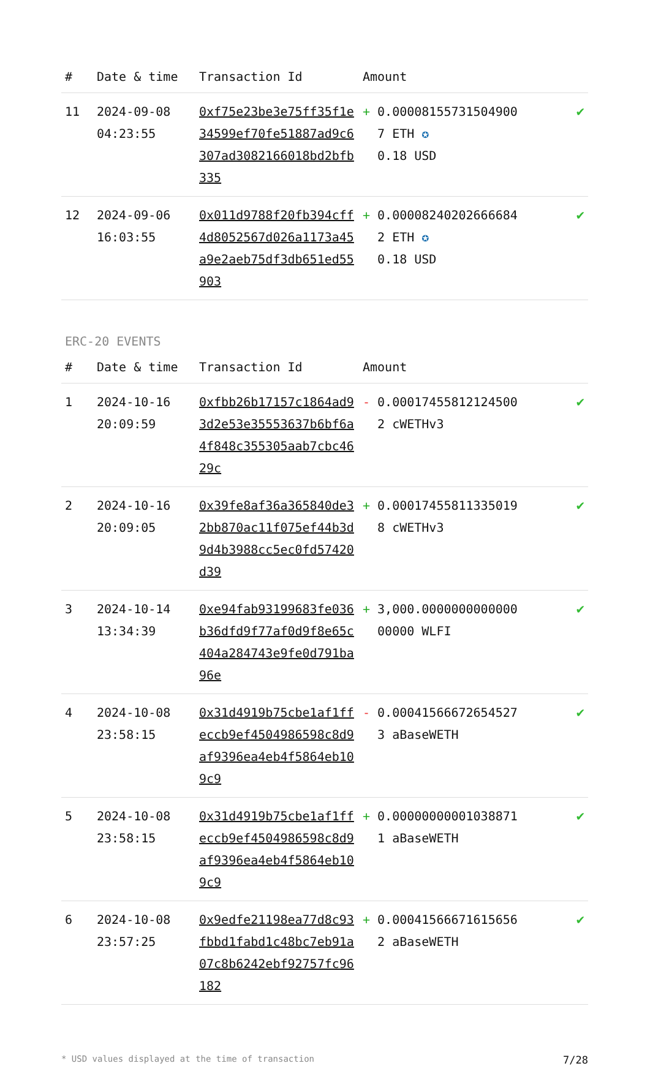| # | Date & time | Transaction Id | Amount | | |
| --- | --- | --- | --- | --- | --- |
| 11 | 2024-09-08 04:23:55 | 0xf75e23be3e75ff35f1e34599ef70fe51887ad9c6307ad3082166018bd2bfb335 | + | 0.000081557315049007 ETH ✪ 0.18 USD | ✔ |
| 12 | 2024-09-06 16:03:55 | 0x011d9788f20fb394cff4d8052567d026a1173a45a9e2aeb75df3db651ed55903 | + | 0.000082402026666842 ETH ✪ 0.18 USD | ✔ |
ERC-20 EVENTS
| # | Date & time | Transaction Id | Amount | | |
| --- | --- | --- | --- | --- | --- |
| 1 | 2024-10-16 20:09:59 | 0xfbb26b17157c1864ad93d2e53e35553637b6bf6a4f848c355305aab7cbc4629c | - | 0.000174558121245002 cWETHv3 | ✔ |
| 2 | 2024-10-16 20:09:05 | 0x39fe8af36a365840de32bb870ac11f075ef44b3d9d4b3988cc5ec0fd57420d39 | + | 0.000174558113350198 cWETHv3 | ✔ |
| 3 | 2024-10-14 13:34:39 | 0xe94fab93199683fe036b36dfd9f77af0d9f8e65c404a284743e9fe0d791ba96e | + | 3,000.000000000000000000 WLFI | ✔ |
| 4 | 2024-10-08 23:58:15 | 0x31d4919b75cbe1af1ffeccb9ef4504986598c8d9af9396ea4eb4f5864eb109c9 | - | 0.000415666726545273 aBaseWETH | ✔ |
| 5 | 2024-10-08 23:58:15 | 0x31d4919b75cbe1af1ffeccb9ef4504986598c8d9af9396ea4eb4f5864eb109c9 | + | 0.000000000010388711 aBaseWETH | ✔ |
| 6 | 2024-10-08 23:57:25 | 0x9edfe21198ea77d8c93fbbd1fabd1c48bc7eb91a07c8b6242ebf92757fc96182 | + | 0.000415666716156562 aBaseWETH | ✔ |
* USD values displayed at the time of transaction 7/28